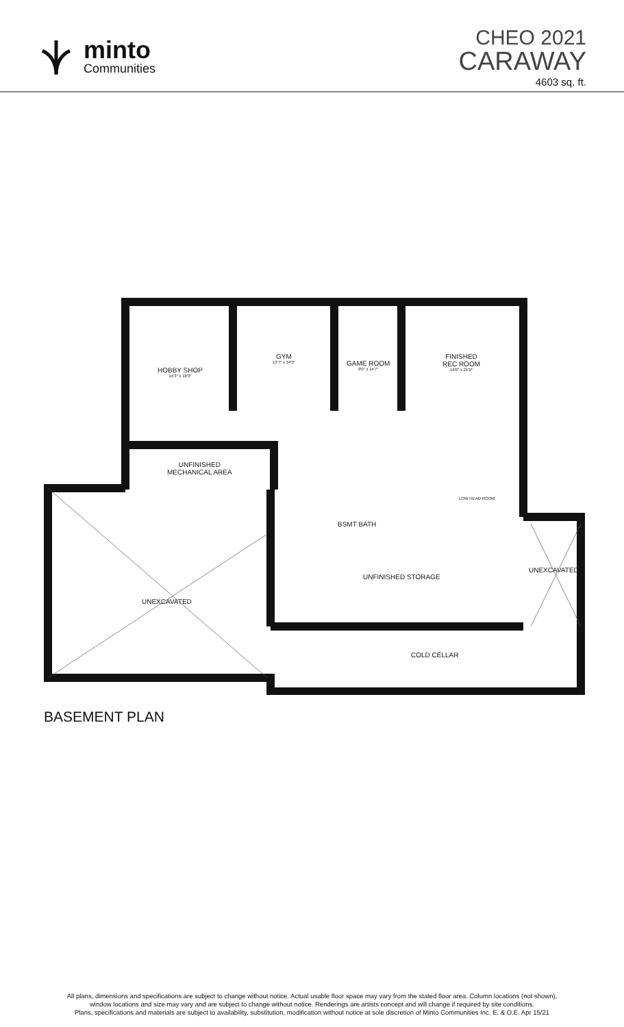minto
Communities
CHEO 2021
CARAWAY
4603 sq. ft.
HOBBY SHOP
14'3" x 18'3"
GYM
13'7" x 14'0"
GAME ROOM
9'0" x 14'7"
FINISHED
REC ROOM
16'0" x 21'2"
UNFINISHED
MECHANICAL AREA
LOW HEAD ROOM
BSMT BATH
UNFINISHED STORAGE
UNEXCAVATED
UNEXCAVATED
COLD CELLAR
BASEMENT PLAN
All plans, dimensions and specifications are subject to change without notice. Actual usable floor space may vary from the stated floor area. Column locations (not shown),
window locations and size may vary and are subject to change without notice. Renderings are artists concept and will change if required by site conditions.
Plans, specifications and materials are subject to availability, substitution, modification without notice at sole discretion of Minto Communities Inc. E. & O.E. Apr 15/21